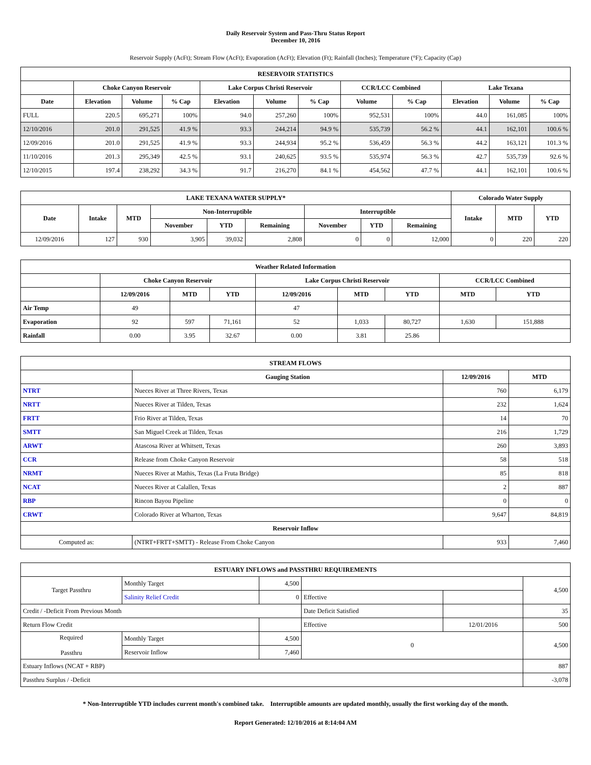Daily Reservoir System and Pass-Thru Status Report
December 10, 2016
Reservoir Supply (AcFt); Stream Flow (AcFt); Evaporation (AcFt); Elevation (Ft); Rainfall (Inches); Temperature (°F); Capacity (Cap)
| RESERVOIR STATISTICS | | | | | | | | | | | |
| --- | --- | --- | --- | --- | --- | --- | --- | --- | --- | --- | --- |
| | Choke Canyon Reservoir | | | Lake Corpus Christi Reservoir | | | CCR/LCC Combined | | Lake Texana | | |
| Date | Elevation | Volume | % Cap | Elevation | Volume | % Cap | Volume | % Cap | Elevation | Volume | % Cap |
| FULL | 220.5 | 695,271 | 100% | 94.0 | 257,260 | 100% | 952,531 | 100% | 44.0 | 161,085 | 100% |
| 12/10/2016 | 201.0 | 291,525 | 41.9 % | 93.3 | 244,214 | 94.9 % | 535,739 | 56.2 % | 44.1 | 162,101 | 100.6 % |
| 12/09/2016 | 201.0 | 291,525 | 41.9 % | 93.3 | 244,934 | 95.2 % | 536,459 | 56.3 % | 44.2 | 163,121 | 101.3 % |
| 11/10/2016 | 201.3 | 295,349 | 42.5 % | 93.1 | 240,625 | 93.5 % | 535,974 | 56.3 % | 42.7 | 535,739 | 92.6 % |
| 12/10/2015 | 197.4 | 238,292 | 34.3 % | 91.7 | 216,270 | 84.1 % | 454,562 | 47.7 % | 44.1 | 162,101 | 100.6 % |
| LAKE TEXANA WATER SUPPLY* | | | | | | | | | Colorado Water Supply | | |
| --- | --- | --- | --- | --- | --- | --- | --- | --- | --- | --- | --- |
| Date | Intake | MTD | Non-Interruptible | | | Interruptible | | | Intake | MTD | YTD |
| | | | November | YTD | Remaining | November | YTD | Remaining | | | |
| 12/09/2016 | 127 | 930 | 3,905 | 39,032 | 2,808 | 0 | 0 | 12,000 | 0 | 220 | 220 |
| Weather Related Information | | | | | | | | |
| --- | --- | --- | --- | --- | --- | --- | --- | --- |
| | Choke Canyon Reservoir | | | Lake Corpus Christi Reservoir | | | CCR/LCC Combined | |
| | 12/09/2016 | MTD | YTD | 12/09/2016 | MTD | YTD | MTD | YTD |
| Air Temp | 49 | | | 47 | | | | |
| Evaporation | 92 | 597 | 71,161 | 52 | 1,033 | 80,727 | 1,630 | 151,888 |
| Rainfall | 0.00 | 3.95 | 32.67 | 0.00 | 3.81 | 25.86 | | |
| STREAM FLOWS | | | |
| --- | --- | --- | --- |
| | Gauging Station | 12/09/2016 | MTD |
| NTRT | Nueces River at Three Rivers, Texas | 760 | 6,179 |
| NRTT | Nueces River at Tilden, Texas | 232 | 1,624 |
| FRTT | Frio River at Tilden, Texas | 14 | 70 |
| SMTT | San Miguel Creek at Tilden, Texas | 216 | 1,729 |
| ARWT | Atascosa River at Whitsett, Texas | 260 | 3,893 |
| CCR | Release from Choke Canyon Reservoir | 58 | 518 |
| NRMT | Nueces River at Mathis, Texas (La Fruta Bridge) | 85 | 818 |
| NCAT | Nueces River at Calallen, Texas | 2 | 887 |
| RBP | Rincon Bayou Pipeline | 0 | 0 |
| CRWT | Colorado River at Wharton, Texas | 9,647 | 84,819 |
| Reservoir Inflow | | | |
| Computed as: | (NTRT+FRTT+SMTT) - Release From Choke Canyon | 933 | 7,460 |
| ESTUARY INFLOWS and PASSTHRU REQUIREMENTS | | | | | |
| --- | --- | --- | --- | --- | --- |
| Target Passthru | Monthly Target | 4,500 | | | 4,500 |
| | Salinity Relief Credit | 0 | Effective | | |
| Credit / -Deficit From Previous Month | | | Date Deficit Satisfied | | 35 |
| Return Flow Credit | | | Effective | 12/01/2016 | 500 |
| Required Passthru | Monthly Target | 4,500 | 0 | | 4,500 |
| | Reservoir Inflow | 7,460 | | | |
| Estuary Inflows (NCAT + RBP) | | | | | 887 |
| Passthru Surplus / -Deficit | | | | | -3,078 |
* Non-Interruptible YTD includes current month's combined take. Interruptible amounts are updated monthly, usually the first working day of the month.
Report Generated: 12/10/2016 at 8:14:04 AM